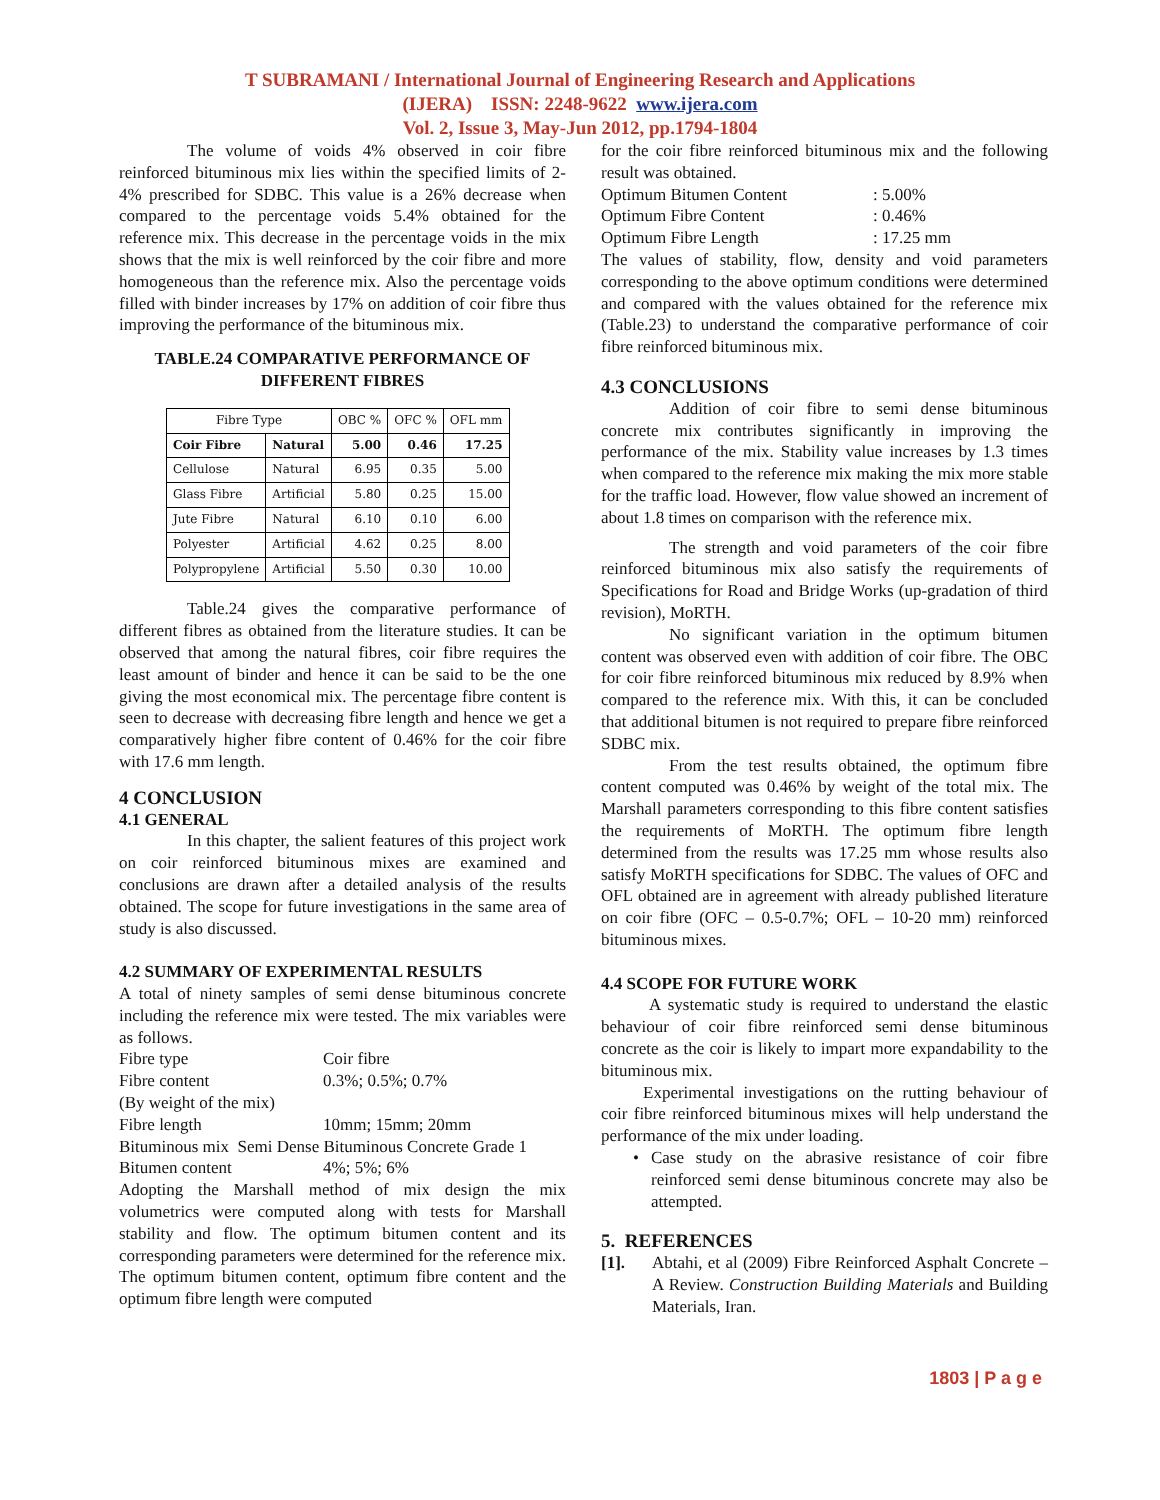T SUBRAMANI / International Journal of Engineering Research and Applications
(IJERA) ISSN: 2248-9622 www.ijera.com
Vol. 2, Issue 3, May-Jun 2012, pp.1794-1804
The volume of voids 4% observed in coir fibre reinforced bituminous mix lies within the specified limits of 2-4% prescribed for SDBC. This value is a 26% decrease when compared to the percentage voids 5.4% obtained for the reference mix. This decrease in the percentage voids in the mix shows that the mix is well reinforced by the coir fibre and more homogeneous than the reference mix. Also the percentage voids filled with binder increases by 17% on addition of coir fibre thus improving the performance of the bituminous mix.
TABLE.24 COMPARATIVE PERFORMANCE OF DIFFERENT FIBRES
| Fibre Type | | OBC % | OFC % | OFL mm |
| --- | --- | --- | --- | --- |
| Coir Fibre | Natural | 5.00 | 0.46 | 17.25 |
| Cellulose | Natural | 6.95 | 0.35 | 5.00 |
| Glass Fibre | Artificial | 5.80 | 0.25 | 15.00 |
| Jute Fibre | Natural | 6.10 | 0.10 | 6.00 |
| Polyester | Artificial | 4.62 | 0.25 | 8.00 |
| Polypropylene | Artificial | 5.50 | 0.30 | 10.00 |
Table.24 gives the comparative performance of different fibres as obtained from the literature studies. It can be observed that among the natural fibres, coir fibre requires the least amount of binder and hence it can be said to be the one giving the most economical mix. The percentage fibre content is seen to decrease with decreasing fibre length and hence we get a comparatively higher fibre content of 0.46% for the coir fibre with 17.6 mm length.
4 CONCLUSION
4.1 GENERAL
In this chapter, the salient features of this project work on coir reinforced bituminous mixes are examined and conclusions are drawn after a detailed analysis of the results obtained. The scope for future investigations in the same area of study is also discussed.
4.2 SUMMARY OF EXPERIMENTAL RESULTS
A total of ninety samples of semi dense bituminous concrete including the reference mix were tested. The mix variables were as follows.
Fibre type Coir fibre
Fibre content 0.3%; 0.5%; 0.7%
(By weight of the mix)
Fibre length 10mm; 15mm; 20mm
Bituminous mix Semi Dense Bituminous Concrete Grade 1
Bitumen content 4%; 5%; 6%
Adopting the Marshall method of mix design the mix volumetrics were computed along with tests for Marshall stability and flow. The optimum bitumen content and its corresponding parameters were determined for the reference mix. The optimum bitumen content, optimum fibre content and the optimum fibre length were computed
for the coir fibre reinforced bituminous mix and the following result was obtained.
Optimum Bitumen Content: 5.00%
Optimum Fibre Content: 0.46%
Optimum Fibre Length: 17.25 mm
The values of stability, flow, density and void parameters corresponding to the above optimum conditions were determined and compared with the values obtained for the reference mix (Table.23) to understand the comparative performance of coir fibre reinforced bituminous mix.
4.3 CONCLUSIONS
Addition of coir fibre to semi dense bituminous concrete mix contributes significantly in improving the performance of the mix. Stability value increases by 1.3 times when compared to the reference mix making the mix more stable for the traffic load. However, flow value showed an increment of about 1.8 times on comparison with the reference mix.
The strength and void parameters of the coir fibre reinforced bituminous mix also satisfy the requirements of Specifications for Road and Bridge Works (up-gradation of third revision), MoRTH.
No significant variation in the optimum bitumen content was observed even with addition of coir fibre. The OBC for coir fibre reinforced bituminous mix reduced by 8.9% when compared to the reference mix. With this, it can be concluded that additional bitumen is not required to prepare fibre reinforced SDBC mix.
From the test results obtained, the optimum fibre content computed was 0.46% by weight of the total mix. The Marshall parameters corresponding to this fibre content satisfies the requirements of MoRTH. The optimum fibre length determined from the results was 17.25 mm whose results also satisfy MoRTH specifications for SDBC. The values of OFC and OFL obtained are in agreement with already published literature on coir fibre (OFC – 0.5-0.7%; OFL – 10-20 mm) reinforced bituminous mixes.
4.4 SCOPE FOR FUTURE WORK
A systematic study is required to understand the elastic behaviour of coir fibre reinforced semi dense bituminous concrete as the coir is likely to impart more expandability to the bituminous mix.
Experimental investigations on the rutting behaviour of coir fibre reinforced bituminous mixes will help understand the performance of the mix under loading.
• Case study on the abrasive resistance of coir fibre reinforced semi dense bituminous concrete may also be attempted.
5. REFERENCES
[1]. Abtahi, et al (2009) Fibre Reinforced Asphalt Concrete – A Review. Construction Building Materials and Building Materials, Iran.
1803 | P a g e